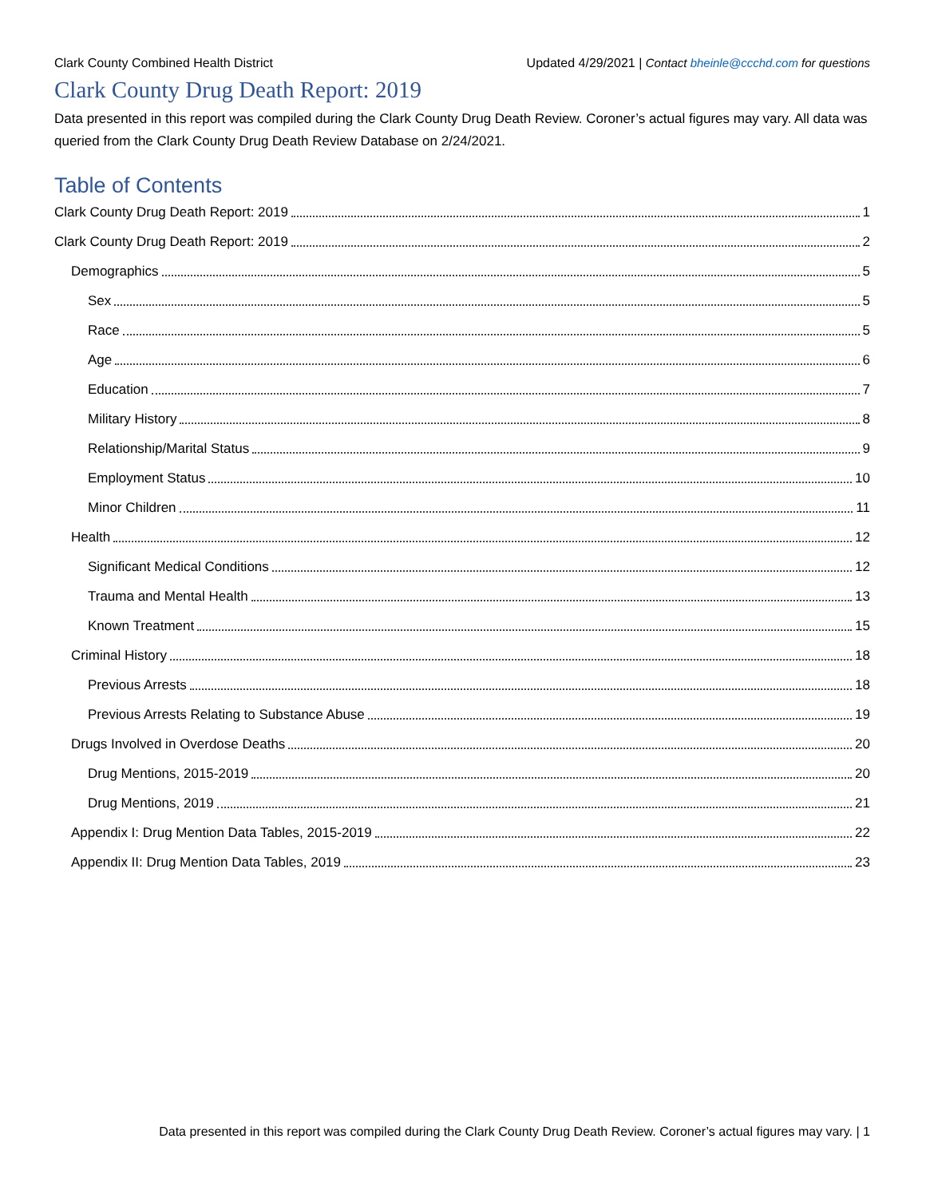Clark County Combined Health District Updated 4/29/2021 | Contact bheinle@ccchd.com for questions
Clark County Drug Death Report: 2019
Data presented in this report was compiled during the Clark County Drug Death Review. Coroner’s actual figures may vary. All data was queried from the Clark County Drug Death Review Database on 2/24/2021.
Table of Contents
Clark County Drug Death Report: 2019 1
Clark County Drug Death Report: 2019 2
Demographics 5
Sex 5
Race 5
Age 6
Education 7
Military History 8
Relationship/Marital Status 9
Employment Status 10
Minor Children 11
Health 12
Significant Medical Conditions 12
Trauma and Mental Health 13
Known Treatment 15
Criminal History 18
Previous Arrests 18
Previous Arrests Relating to Substance Abuse 19
Drugs Involved in Overdose Deaths 20
Drug Mentions, 2015-2019 20
Drug Mentions, 2019 21
Appendix I: Drug Mention Data Tables, 2015-2019 22
Appendix II: Drug Mention Data Tables, 2019 23
Data presented in this report was compiled during the Clark County Drug Death Review. Coroner’s actual figures may vary. | 1